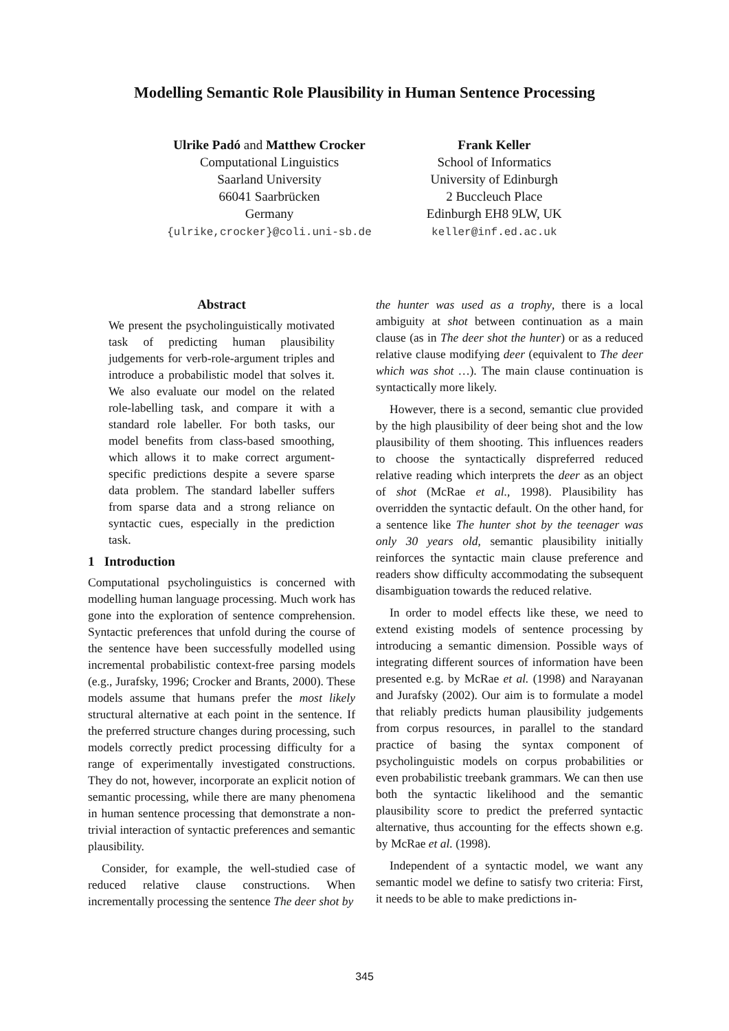Modelling Semantic Role Plausibility in Human Sentence Processing
Ulrike Padó and Matthew Crocker
Computational Linguistics
Saarland University
66041 Saarbrücken
Germany
{ulrike,crocker}@coli.uni-sb.de
Frank Keller
School of Informatics
University of Edinburgh
2 Buccleuch Place
Edinburgh EH8 9LW, UK
keller@inf.ed.ac.uk
Abstract
We present the psycholinguistically motivated task of predicting human plausibility judgements for verb-role-argument triples and introduce a probabilistic model that solves it. We also evaluate our model on the related role-labelling task, and compare it with a standard role labeller. For both tasks, our model benefits from class-based smoothing, which allows it to make correct argument-specific predictions despite a severe sparse data problem. The standard labeller suffers from sparse data and a strong reliance on syntactic cues, especially in the prediction task.
1 Introduction
Computational psycholinguistics is concerned with modelling human language processing. Much work has gone into the exploration of sentence comprehension. Syntactic preferences that unfold during the course of the sentence have been successfully modelled using incremental probabilistic context-free parsing models (e.g., Jurafsky, 1996; Crocker and Brants, 2000). These models assume that humans prefer the most likely structural alternative at each point in the sentence. If the preferred structure changes during processing, such models correctly predict processing difficulty for a range of experimentally investigated constructions. They do not, however, incorporate an explicit notion of semantic processing, while there are many phenomena in human sentence processing that demonstrate a non-trivial interaction of syntactic preferences and semantic plausibility.
Consider, for example, the well-studied case of reduced relative clause constructions. When incrementally processing the sentence The deer shot by
the hunter was used as a trophy, there is a local ambiguity at shot between continuation as a main clause (as in The deer shot the hunter) or as a reduced relative clause modifying deer (equivalent to The deer which was shot …). The main clause continuation is syntactically more likely.
However, there is a second, semantic clue provided by the high plausibility of deer being shot and the low plausibility of them shooting. This influences readers to choose the syntactically dispreferred reduced relative reading which interprets the deer as an object of shot (McRae et al., 1998). Plausibility has overridden the syntactic default. On the other hand, for a sentence like The hunter shot by the teenager was only 30 years old, semantic plausibility initially reinforces the syntactic main clause preference and readers show difficulty accommodating the subsequent disambiguation towards the reduced relative.
In order to model effects like these, we need to extend existing models of sentence processing by introducing a semantic dimension. Possible ways of integrating different sources of information have been presented e.g. by McRae et al. (1998) and Narayanan and Jurafsky (2002). Our aim is to formulate a model that reliably predicts human plausibility judgements from corpus resources, in parallel to the standard practice of basing the syntax component of psycholinguistic models on corpus probabilities or even probabilistic treebank grammars. We can then use both the syntactic likelihood and the semantic plausibility score to predict the preferred syntactic alternative, thus accounting for the effects shown e.g. by McRae et al. (1998).
Independent of a syntactic model, we want any semantic model we define to satisfy two criteria: First, it needs to be able to make predictions in-
345